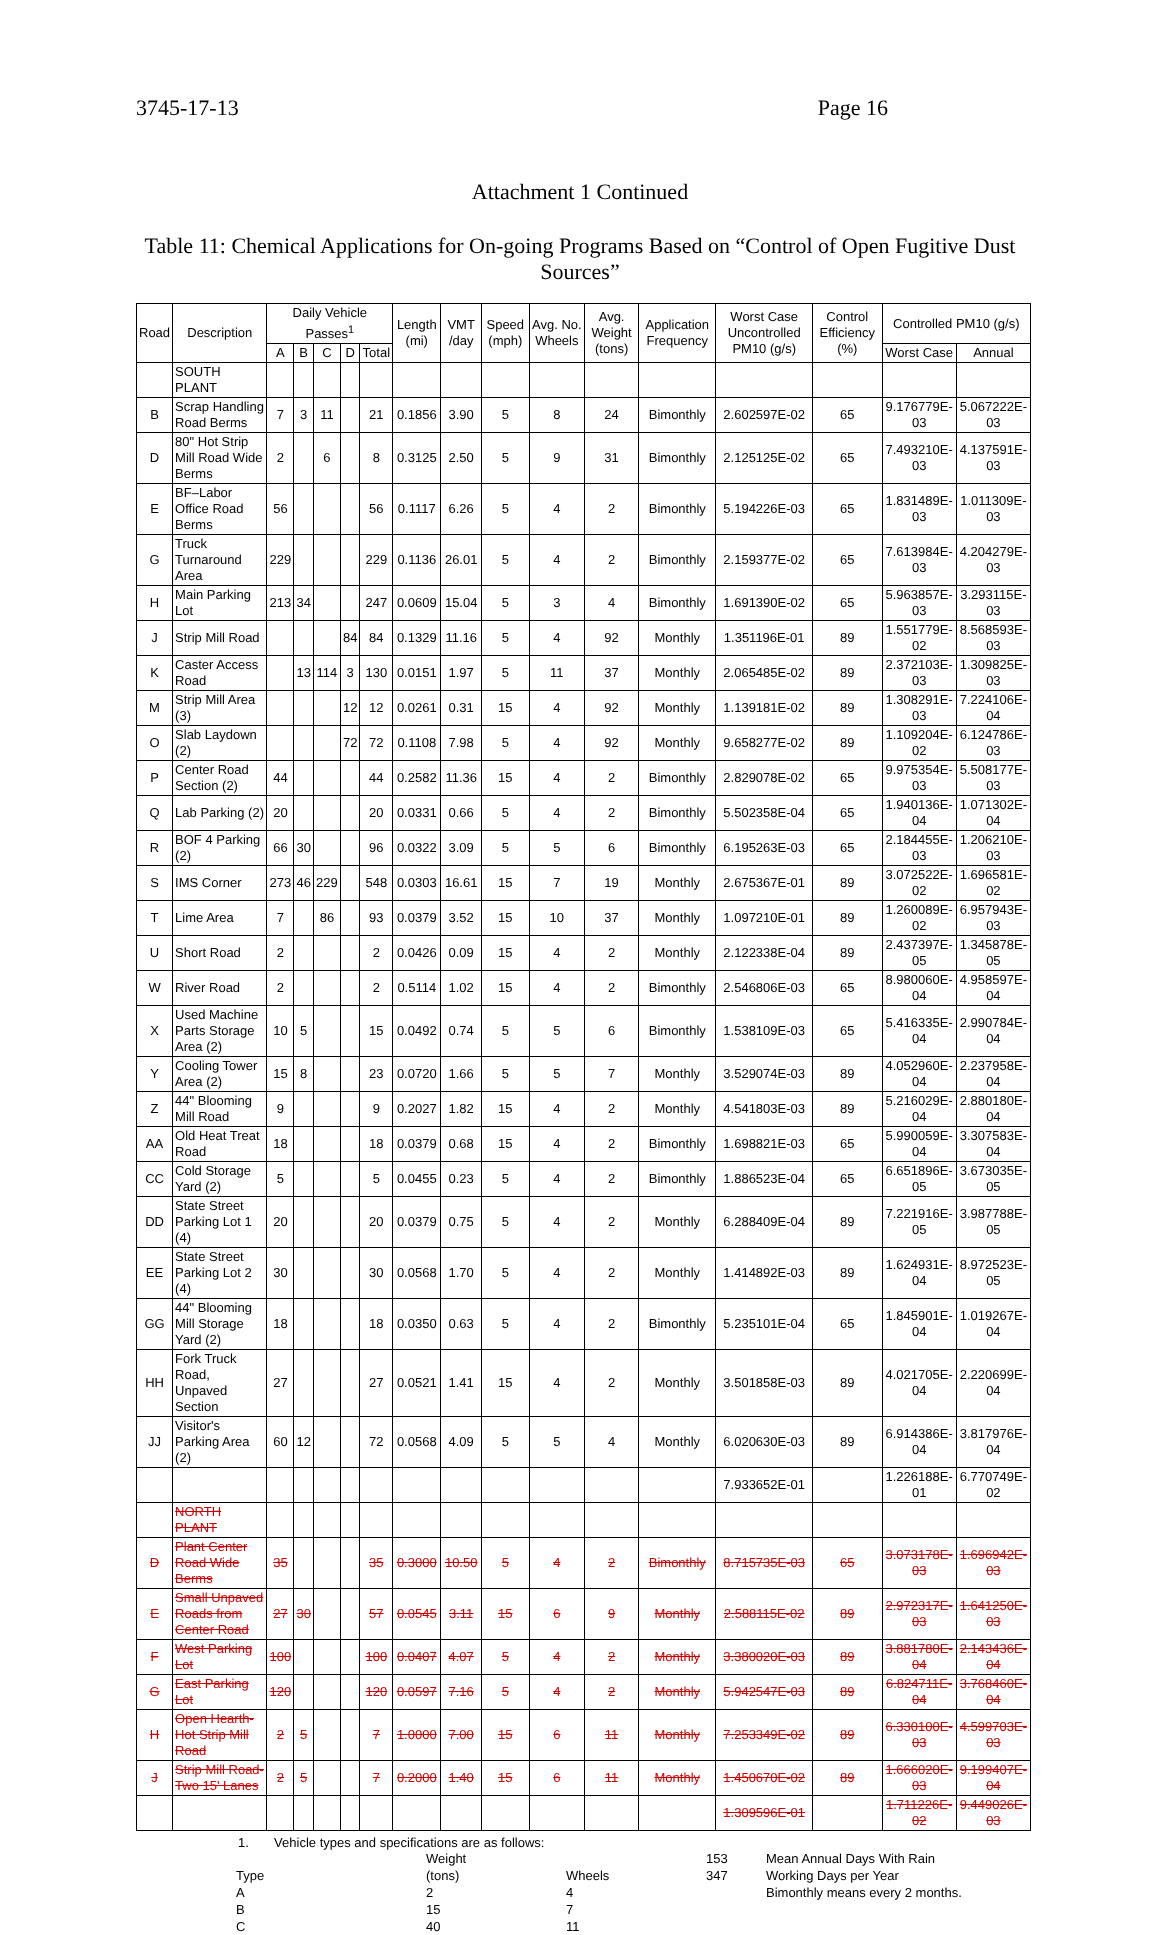3745-17-13 Page 16
Attachment 1 Continued
Table 11: Chemical Applications for On-going Programs Based on “Control of Open Fugitive Dust Sources”
| Road | Description | Daily Vehicle Passes<sup>1</sup> | | | | | Length (mi) | VMT /day | Speed (mph) | Avg. No. Wheels | Avg. Weight (tons) | Application Frequency | Worst Case Uncontrolled PM10 (g/s) | Control Efficiency (%) | Controlled PM10 (g/s) | |
| --- | --- | --- | --- | --- | --- | --- | --- | --- | --- | --- | --- | --- | --- | --- | --- | --- |
| | | A | B | C | D | Total | | | | | | | | | Worst Case | Annual |
| | SOUTH PLANT | | | | | | | | | | | | | | | |
| B | Scrap Handling Road Berms | 7 | 3 | 11 | | 21 | 0.1856 | 3.90 | 5 | 8 | 24 | Bimonthly | 2.602597E-02 | 65 | 9.176779E-03 | 5.067222E-03 |
| D | 80" Hot Strip Mill Road Wide Berms | 2 | | 6 | | 8 | 0.3125 | 2.50 | 5 | 9 | 31 | Bimonthly | 2.125125E-02 | 65 | 7.493210E-03 | 4.137591E-03 |
| E | BF–Labor Office Road Berms | 56 | | | | 56 | 0.1117 | 6.26 | 5 | 4 | 2 | Bimonthly | 5.194226E-03 | 65 | 1.831489E-03 | 1.011309E-03 |
| G | Truck Turnaround Area | 229 | | | | 229 | 0.1136 | 26.01 | 5 | 4 | 2 | Bimonthly | 2.159377E-02 | 65 | 7.613984E-03 | 4.204279E-03 |
| H | Main Parking Lot | 213 | 34 | | | 247 | 0.0609 | 15.04 | 5 | 3 | 4 | Bimonthly | 1.691390E-02 | 65 | 5.963857E-03 | 3.293115E-03 |
| J | Strip Mill Road | | | | 84 | 84 | 0.1329 | 11.16 | 5 | 4 | 92 | Monthly | 1.351196E-01 | 89 | 1.551779E-02 | 8.568593E-03 |
| K | Caster Access Road | | 13 | 114 | 3 | 130 | 0.0151 | 1.97 | 5 | 11 | 37 | Monthly | 2.065485E-02 | 89 | 2.372103E-03 | 1.309825E-03 |
| M | Strip Mill Area (3) | | | | 12 | 12 | 0.0261 | 0.31 | 15 | 4 | 92 | Monthly | 1.139181E-02 | 89 | 1.308291E-03 | 7.224106E-04 |
| O | Slab Laydown (2) | | | | 72 | 72 | 0.1108 | 7.98 | 5 | 4 | 92 | Monthly | 9.658277E-02 | 89 | 1.109204E-02 | 6.124786E-03 |
| P | Center Road Section (2) | 44 | | | | 44 | 0.2582 | 11.36 | 15 | 4 | 2 | Bimonthly | 2.829078E-02 | 65 | 9.975354E-03 | 5.508177E-03 |
| Q | Lab Parking (2) | 20 | | | | 20 | 0.0331 | 0.66 | 5 | 4 | 2 | Bimonthly | 5.502358E-04 | 65 | 1.940136E-04 | 1.071302E-04 |
| R | BOF 4 Parking (2) | 66 | 30 | | | 96 | 0.0322 | 3.09 | 5 | 5 | 6 | Bimonthly | 6.195263E-03 | 65 | 2.184455E-03 | 1.206210E-03 |
| S | IMS Corner | 273 | 46 | 229 | | 548 | 0.0303 | 16.61 | 15 | 7 | 19 | Monthly | 2.675367E-01 | 89 | 3.072522E-02 | 1.696581E-02 |
| T | Lime Area | 7 | | 86 | | 93 | 0.0379 | 3.52 | 15 | 10 | 37 | Monthly | 1.097210E-01 | 89 | 1.260089E-02 | 6.957943E-03 |
| U | Short Road | 2 | | | | 2 | 0.0426 | 0.09 | 15 | 4 | 2 | Monthly | 2.122338E-04 | 89 | 2.437397E-05 | 1.345878E-05 |
| W | River Road | 2 | | | | 2 | 0.5114 | 1.02 | 15 | 4 | 2 | Bimonthly | 2.546806E-03 | 65 | 8.980060E-04 | 4.958597E-04 |
| X | Used Machine Parts Storage Area (2) | 10 | 5 | | | 15 | 0.0492 | 0.74 | 5 | 5 | 6 | Bimonthly | 1.538109E-03 | 65 | 5.416335E-04 | 2.990784E-04 |
| Y | Cooling Tower Area (2) | 15 | 8 | | | 23 | 0.0720 | 1.66 | 5 | 5 | 7 | Monthly | 3.529074E-03 | 89 | 4.052960E-04 | 2.237958E-04 |
| Z | 44" Blooming Mill Road | 9 | | | | 9 | 0.2027 | 1.82 | 15 | 4 | 2 | Monthly | 4.541803E-03 | 89 | 5.216029E-04 | 2.880180E-04 |
| AA | Old Heat Treat Road | 18 | | | | 18 | 0.0379 | 0.68 | 15 | 4 | 2 | Bimonthly | 1.698821E-03 | 65 | 5.990059E-04 | 3.307583E-04 |
| CC | Cold Storage Yard (2) | 5 | | | | 5 | 0.0455 | 0.23 | 5 | 4 | 2 | Bimonthly | 1.886523E-04 | 65 | 6.651896E-05 | 3.673035E-05 |
| DD | State Street Parking Lot 1 (4) | 20 | | | | 20 | 0.0379 | 0.75 | 5 | 4 | 2 | Monthly | 6.288409E-04 | 89 | 7.221916E-05 | 3.987788E-05 |
| EE | State Street Parking Lot 2 (4) | 30 | | | | 30 | 0.0568 | 1.70 | 5 | 4 | 2 | Monthly | 1.414892E-03 | 89 | 1.624931E-04 | 8.972523E-05 |
| GG | 44" Blooming Mill Storage Yard (2) | 18 | | | | 18 | 0.0350 | 0.63 | 5 | 4 | 2 | Bimonthly | 5.235101E-04 | 65 | 1.845901E-04 | 1.019267E-04 |
| HH | Fork Truck Road, Unpaved Section | 27 | | | | 27 | 0.0521 | 1.41 | 15 | 4 | 2 | Monthly | 3.501858E-03 | 89 | 4.021705E-04 | 2.220699E-04 |
| JJ | Visitor's Parking Area (2) | 60 | 12 | | | 72 | 0.0568 | 4.09 | 5 | 5 | 4 | Monthly | 6.020630E-03 | 89 | 6.914386E-04 | 3.817976E-04 |
| | | | | | | | | | | | | | 7.933652E-01 | | 1.226188E-01 | 6.770749E-02 |
| | NORTH PLANT | | | | | | | | | | | | | | | |
| D | Plant Center Road Wide Berms | 35 | | | | 35 | 0.3000 | 10.50 | 5 | 4 | 2 | Bimonthly | 8.715735E-03 | 65 | 3.073178E-03 | 1.696942E-03 |
| E | Small Unpaved Roads from Center Road | 27 | 30 | | | 57 | 0.0545 | 3.11 | 15 | 6 | 9 | Monthly | 2.588115E-02 | 89 | 2.972317E-03 | 1.641250E-03 |
| F | West Parking Lot | 100 | | | | 100 | 0.0407 | 4.07 | 5 | 4 | 2 | Monthly | 3.380020E-03 | 89 | 3.881780E-04 | 2.143436E-04 |
| G | East Parking Lot | 120 | | | | 120 | 0.0597 | 7.16 | 5 | 4 | 2 | Monthly | 5.942547E-03 | 89 | 6.824711E-04 | 3.768460E-04 |
| H | Open Hearth-Hot Strip Mill Road | 2 | 5 | | | 7 | 1.0000 | 7.00 | 15 | 6 | 11 | Monthly | 7.253349E-02 | 89 | 6.330100E-03 | 4.599703E-03 |
| J | Strip Mill Road-Two 15' Lanes | 2 | 5 | | | 7 | 0.2000 | 1.40 | 15 | 6 | 11 | Monthly | 1.450670E-02 | 89 | 1.666020E-03 | 9.199407E-04 |
| | | | | | | | | | | | | | 1.309596E-01 | | 1.711226E-02 | 9.449026E-03 |
1. Vehicle types and specifications are as follows:
Weight 153 Mean Annual Days With Rain Type (tons) Wheels 347 Working Days per Year A 24 Bimonthly means every 2 months. B 15 7 C 40 11